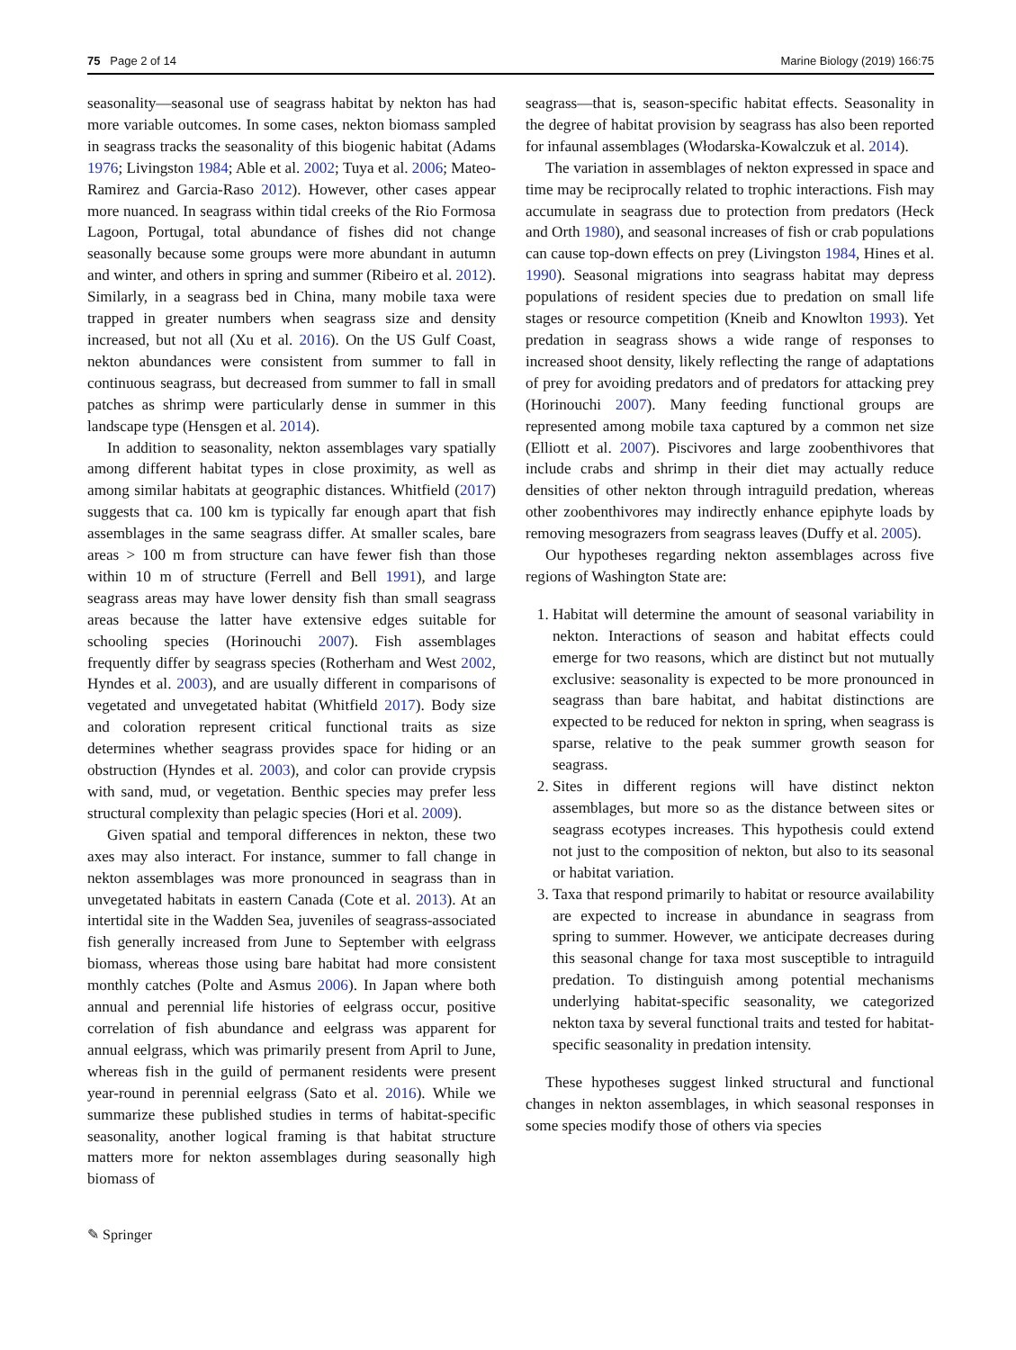75 Page 2 of 14 Marine Biology (2019) 166:75
seasonality—seasonal use of seagrass habitat by nekton has had more variable outcomes. In some cases, nekton biomass sampled in seagrass tracks the seasonality of this biogenic habitat (Adams 1976; Livingston 1984; Able et al. 2002; Tuya et al. 2006; Mateo-Ramirez and Garcia-Raso 2012). However, other cases appear more nuanced. In seagrass within tidal creeks of the Rio Formosa Lagoon, Portugal, total abundance of fishes did not change seasonally because some groups were more abundant in autumn and winter, and others in spring and summer (Ribeiro et al. 2012). Similarly, in a seagrass bed in China, many mobile taxa were trapped in greater numbers when seagrass size and density increased, but not all (Xu et al. 2016). On the US Gulf Coast, nekton abundances were consistent from summer to fall in continuous seagrass, but decreased from summer to fall in small patches as shrimp were particularly dense in summer in this landscape type (Hensgen et al. 2014).
In addition to seasonality, nekton assemblages vary spatially among different habitat types in close proximity, as well as among similar habitats at geographic distances. Whitfield (2017) suggests that ca. 100 km is typically far enough apart that fish assemblages in the same seagrass differ. At smaller scales, bare areas > 100 m from structure can have fewer fish than those within 10 m of structure (Ferrell and Bell 1991), and large seagrass areas may have lower density fish than small seagrass areas because the latter have extensive edges suitable for schooling species (Horinouchi 2007). Fish assemblages frequently differ by seagrass species (Rotherham and West 2002, Hyndes et al. 2003), and are usually different in comparisons of vegetated and unvegetated habitat (Whitfield 2017). Body size and coloration represent critical functional traits as size determines whether seagrass provides space for hiding or an obstruction (Hyndes et al. 2003), and color can provide crypsis with sand, mud, or vegetation. Benthic species may prefer less structural complexity than pelagic species (Hori et al. 2009).
Given spatial and temporal differences in nekton, these two axes may also interact. For instance, summer to fall change in nekton assemblages was more pronounced in seagrass than in unvegetated habitats in eastern Canada (Cote et al. 2013). At an intertidal site in the Wadden Sea, juveniles of seagrass-associated fish generally increased from June to September with eelgrass biomass, whereas those using bare habitat had more consistent monthly catches (Polte and Asmus 2006). In Japan where both annual and perennial life histories of eelgrass occur, positive correlation of fish abundance and eelgrass was apparent for annual eelgrass, which was primarily present from April to June, whereas fish in the guild of permanent residents were present year-round in perennial eelgrass (Sato et al. 2016). While we summarize these published studies in terms of habitat-specific seasonality, another logical framing is that habitat structure matters more for nekton assemblages during seasonally high biomass of
seagrass—that is, season-specific habitat effects. Seasonality in the degree of habitat provision by seagrass has also been reported for infaunal assemblages (Włodarska-Kowalczuk et al. 2014).
The variation in assemblages of nekton expressed in space and time may be reciprocally related to trophic interactions. Fish may accumulate in seagrass due to protection from predators (Heck and Orth 1980), and seasonal increases of fish or crab populations can cause top-down effects on prey (Livingston 1984, Hines et al. 1990). Seasonal migrations into seagrass habitat may depress populations of resident species due to predation on small life stages or resource competition (Kneib and Knowlton 1993). Yet predation in seagrass shows a wide range of responses to increased shoot density, likely reflecting the range of adaptations of prey for avoiding predators and of predators for attacking prey (Horinouchi 2007). Many feeding functional groups are represented among mobile taxa captured by a common net size (Elliott et al. 2007). Piscivores and large zoobenthivores that include crabs and shrimp in their diet may actually reduce densities of other nekton through intraguild predation, whereas other zoobenthivores may indirectly enhance epiphyte loads by removing mesograzers from seagrass leaves (Duffy et al. 2005).
Our hypotheses regarding nekton assemblages across five regions of Washington State are:
1. Habitat will determine the amount of seasonal variability in nekton. Interactions of season and habitat effects could emerge for two reasons, which are distinct but not mutually exclusive: seasonality is expected to be more pronounced in seagrass than bare habitat, and habitat distinctions are expected to be reduced for nekton in spring, when seagrass is sparse, relative to the peak summer growth season for seagrass.
2. Sites in different regions will have distinct nekton assemblages, but more so as the distance between sites or seagrass ecotypes increases. This hypothesis could extend not just to the composition of nekton, but also to its seasonal or habitat variation.
3. Taxa that respond primarily to habitat or resource availability are expected to increase in abundance in seagrass from spring to summer. However, we anticipate decreases during this seasonal change for taxa most susceptible to intraguild predation. To distinguish among potential mechanisms underlying habitat-specific seasonality, we categorized nekton taxa by several functional traits and tested for habitat-specific seasonality in predation intensity.
These hypotheses suggest linked structural and functional changes in nekton assemblages, in which seasonal responses in some species modify those of others via species
✎ Springer